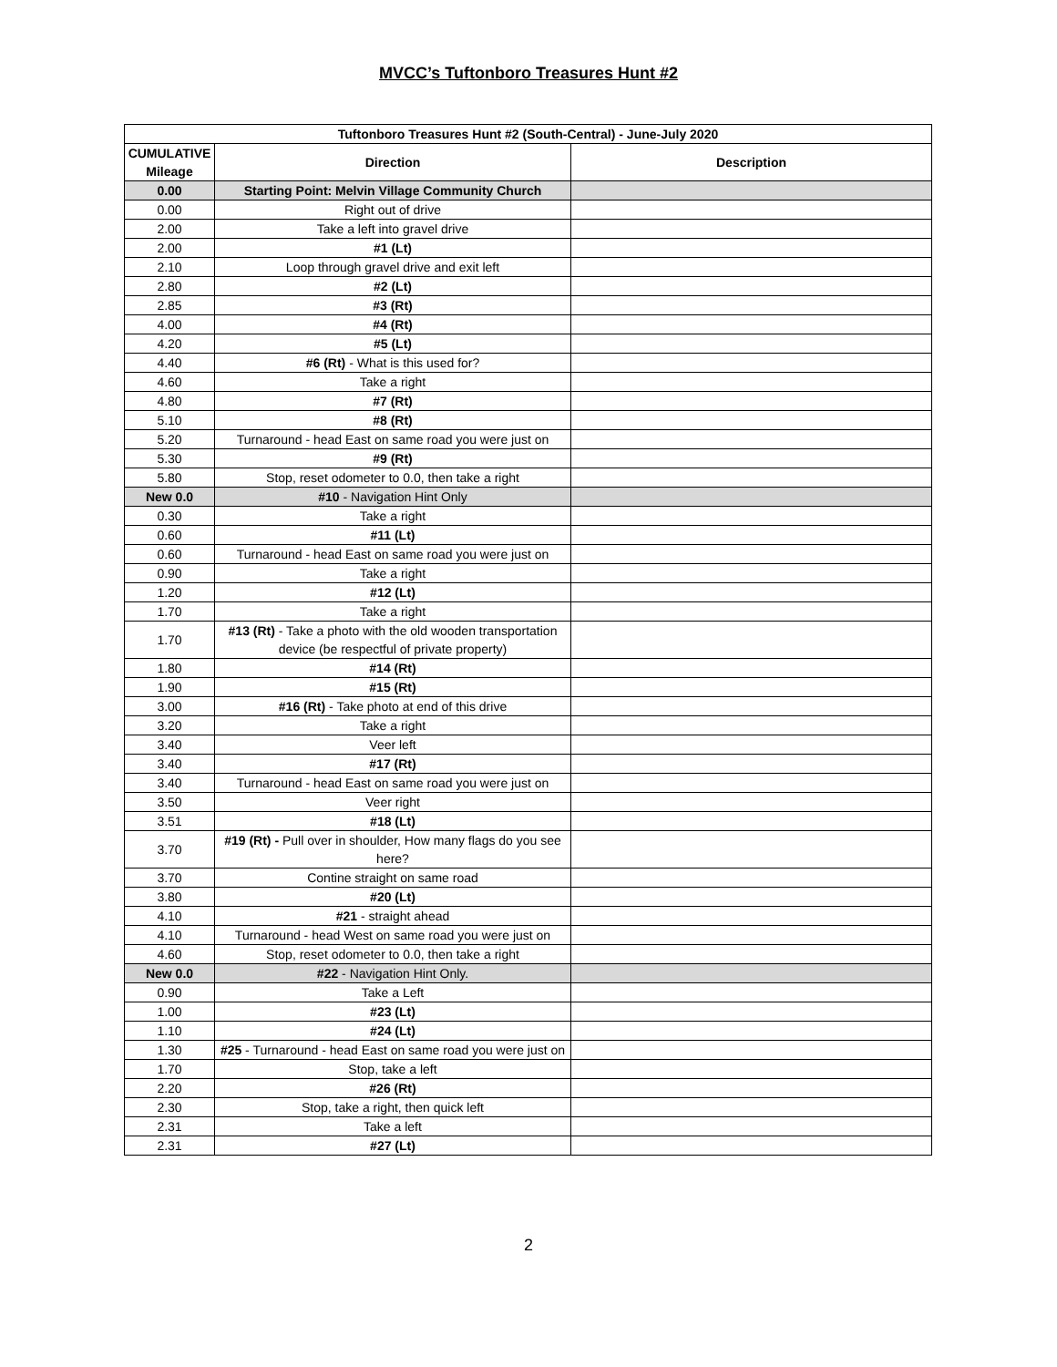MVCC’s Tuftonboro Treasures Hunt #2
| Tuftonboro Treasures Hunt #2 (South-Central) - June-July 2020 | | |
| --- | --- | --- |
| CUMULATIVE Mileage | Direction | Description |
| 0.00 | Starting Point: Melvin Village Community Church | |
| 0.00 | Right out of drive | |
| 2.00 | Take a left into gravel drive | |
| 2.00 | #1 (Lt) | |
| 2.10 | Loop through gravel drive and exit left | |
| 2.80 | #2 (Lt) | |
| 2.85 | #3 (Rt) | |
| 4.00 | #4 (Rt) | |
| 4.20 | #5 (Lt) | |
| 4.40 | #6 (Rt) - What is this used for? | |
| 4.60 | Take a right | |
| 4.80 | #7 (Rt) | |
| 5.10 | #8 (Rt) | |
| 5.20 | Turnaround - head East on same road you were just on | |
| 5.30 | #9 (Rt) | |
| 5.80 | Stop, reset odometer to 0.0, then take a right | |
| New 0.0 | #10 - Navigation Hint Only | |
| 0.30 | Take a right | |
| 0.60 | #11 (Lt) | |
| 0.60 | Turnaround - head East on same road you were just on | |
| 0.90 | Take a right | |
| 1.20 | #12 (Lt) | |
| 1.70 | Take a right | |
| 1.70 | #13 (Rt) - Take a photo with the old wooden transportation device (be respectful of private property) | |
| 1.80 | #14 (Rt) | |
| 1.90 | #15 (Rt) | |
| 3.00 | #16 (Rt) - Take photo at end of this drive | |
| 3.20 | Take a right | |
| 3.40 | Veer left | |
| 3.40 | #17 (Rt) | |
| 3.40 | Turnaround - head East on same road you were just on | |
| 3.50 | Veer right | |
| 3.51 | #18 (Lt) | |
| 3.70 | #19 (Rt) - Pull over in shoulder, How many flags do you see here? | |
| 3.70 | Contine straight on same road | |
| 3.80 | #20 (Lt) | |
| 4.10 | #21 - straight ahead | |
| 4.10 | Turnaround - head West on same road you were just on | |
| 4.60 | Stop, reset odometer to 0.0, then take a right | |
| New 0.0 | #22 - Navigation Hint Only. | |
| 0.90 | Take a Left | |
| 1.00 | #23 (Lt) | |
| 1.10 | #24 (Lt) | |
| 1.30 | #25 - Turnaround - head East on same road you were just on | |
| 1.70 | Stop, take a left | |
| 2.20 | #26 (Rt) | |
| 2.30 | Stop, take a right, then quick left | |
| 2.31 | Take a left | |
| 2.31 | #27 (Lt) | |
2